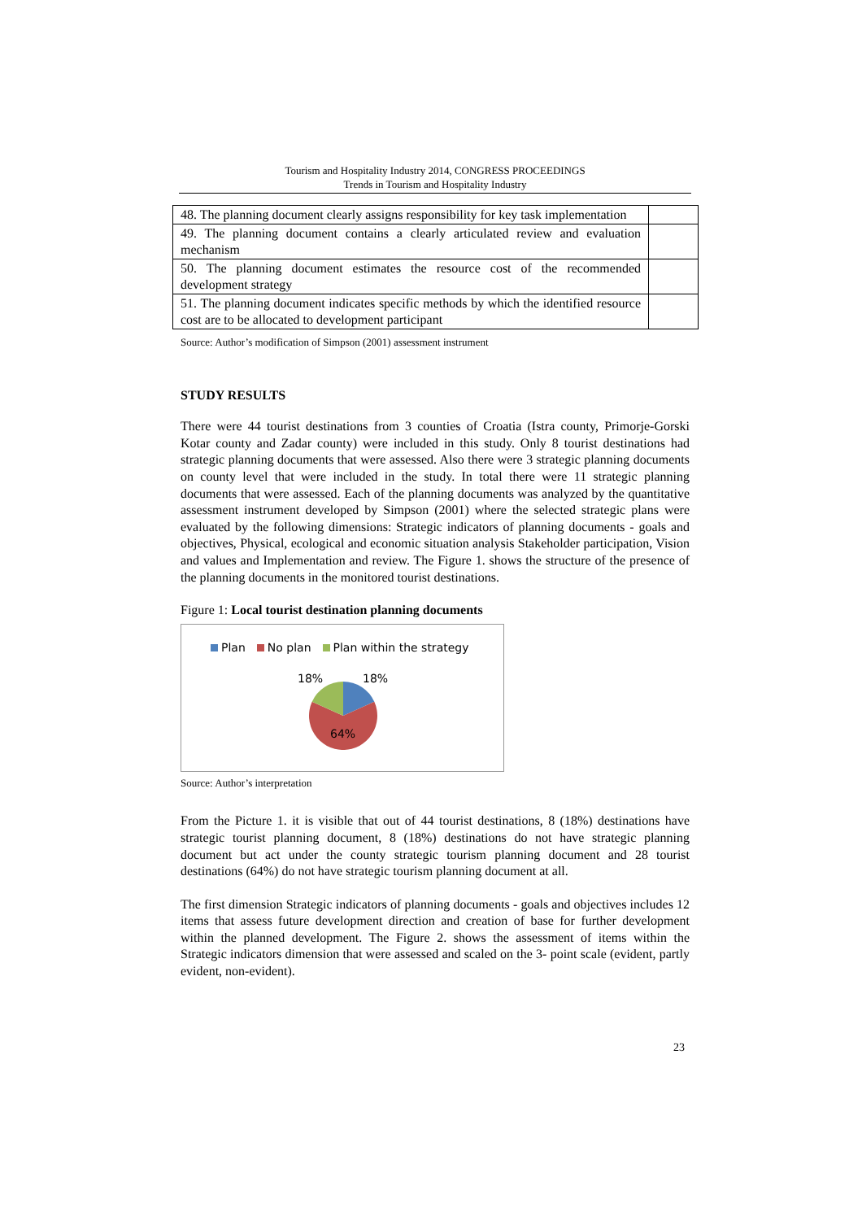Tourism and Hospitality Industry 2014, CONGRESS PROCEEDINGS
Trends in Tourism and Hospitality Industry
| 48. The planning document clearly assigns responsibility for key task implementation | |
| 49. The planning document contains a clearly articulated review and evaluation mechanism | |
| 50. The planning document estimates the resource cost of the recommended development strategy | |
| 51. The planning document indicates specific methods by which the identified resource cost are to be allocated to development participant | |
Source: Author’s modification of Simpson (2001) assessment instrument
STUDY RESULTS
There were 44 tourist destinations from 3 counties of Croatia (Istra county, Primorje-Gorski Kotar county and Zadar county) were included in this study. Only 8 tourist destinations had strategic planning documents that were assessed. Also there were 3 strategic planning documents on county level that were included in the study. In total there were 11 strategic planning documents that were assessed. Each of the planning documents was analyzed by the quantitative assessment instrument developed by Simpson (2001) where the selected strategic plans were evaluated by the following dimensions: Strategic indicators of planning documents - goals and objectives, Physical, ecological and economic situation analysis Stakeholder participation, Vision and values and Implementation and review. The Figure 1. shows the structure of the presence of the planning documents in the monitored tourist destinations.
Figure 1: Local tourist destination planning documents
Plan No plan Plan within the strategy
18% 18%
64%
Source: Author’s interpretation
From the Picture 1. it is visible that out of 44 tourist destinations, 8 (18%) destinations have strategic tourist planning document, 8 (18%) destinations do not have strategic planning document but act under the county strategic tourism planning document and 28 tourist destinations (64%) do not have strategic tourism planning document at all.
The first dimension Strategic indicators of planning documents - goals and objectives includes 12 items that assess future development direction and creation of base for further development within the planned development. The Figure 2. shows the assessment of items within the Strategic indicators dimension that were assessed and scaled on the 3- point scale (evident, partly evident, non-evident).
23